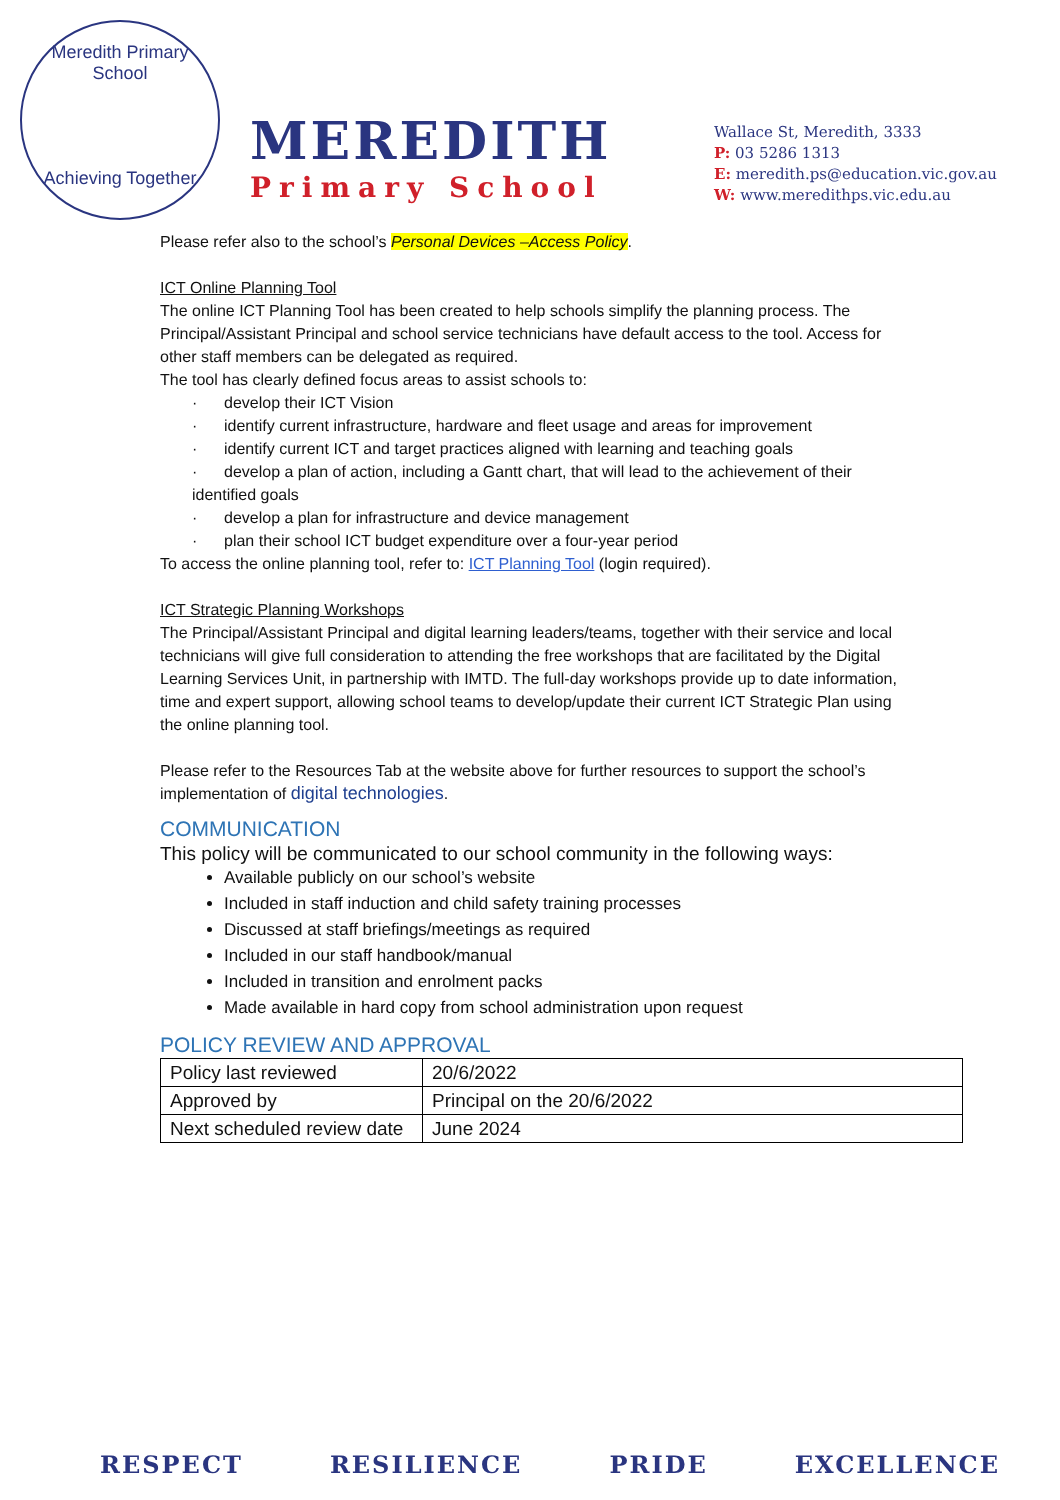Meredith Primary School
Achieving Together
MEREDITH
Primary School
Wallace St, Meredith, 3333
P: 03 5286 1313
E: meredith.ps@education.vic.gov.au
W: www.meredithps.vic.edu.au
Please refer also to the school’s Personal Devices –Access Policy.
ICT Online Planning Tool
The online ICT Planning Tool has been created to help schools simplify the planning process. The Principal/Assistant Principal and school service technicians have default access to the tool. Access for other staff members can be delegated as required.
The tool has clearly defined focus areas to assist schools to:
· develop their ICT Vision
· identify current infrastructure, hardware and fleet usage and areas for improvement
· identify current ICT and target practices aligned with learning and teaching goals
· develop a plan of action, including a Gantt chart, that will lead to the achievement of their identified goals
· develop a plan for infrastructure and device management
· plan their school ICT budget expenditure over a four-year period
To access the online planning tool, refer to: ICT Planning Tool (login required).
ICT Strategic Planning Workshops
The Principal/Assistant Principal and digital learning leaders/teams, together with their service and local technicians will give full consideration to attending the free workshops that are facilitated by the Digital Learning Services Unit, in partnership with IMTD. The full-day workshops provide up to date information, time and expert support, allowing school teams to develop/update their current ICT Strategic Plan using the online planning tool.
Please refer to the Resources Tab at the website above for further resources to support the school’s implementation of digital technologies.
COMMUNICATION
This policy will be communicated to our school community in the following ways:
Available publicly on our school’s website
Included in staff induction and child safety training processes
Discussed at staff briefings/meetings as required
Included in our staff handbook/manual
Included in transition and enrolment packs
Made available in hard copy from school administration upon request
POLICY REVIEW AND APPROVAL
| Policy last reviewed | 20/6/2022 |
| Approved by | Principal on the 20/6/2022 |
| Next scheduled review date | June 2024 |
RESPECT RESILIENCE PRIDE EXCELLENCE